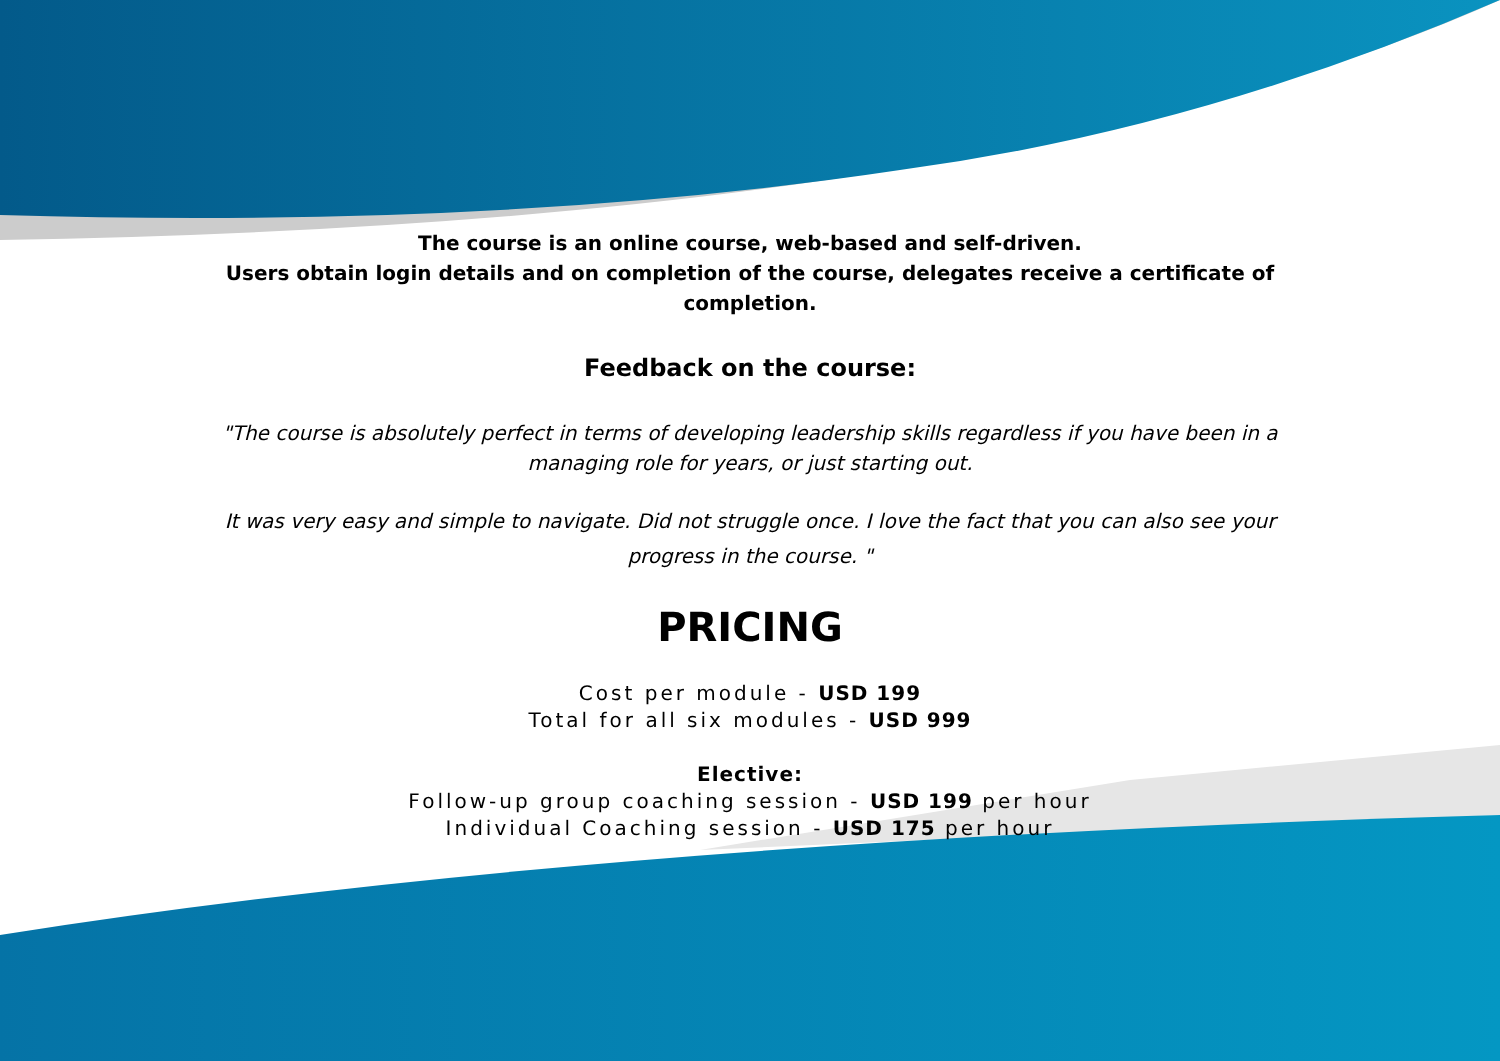The course is an online course, web-based and self-driven.
Users obtain login details and on completion of the course, delegates receive a certificate of completion.
Feedback on the course:
"The course is absolutely perfect in terms of developing leadership skills regardless if you have been in a managing role for years, or just starting out.
It was very easy and simple to navigate. Did not struggle once. I love the fact that you can also see your progress in the course. "
PRICING
Cost per module - USD 199
Total for all six modules - USD 999
Elective:
Follow-up group coaching session - USD 199 per hour
Individual Coaching session - USD 175 per hour